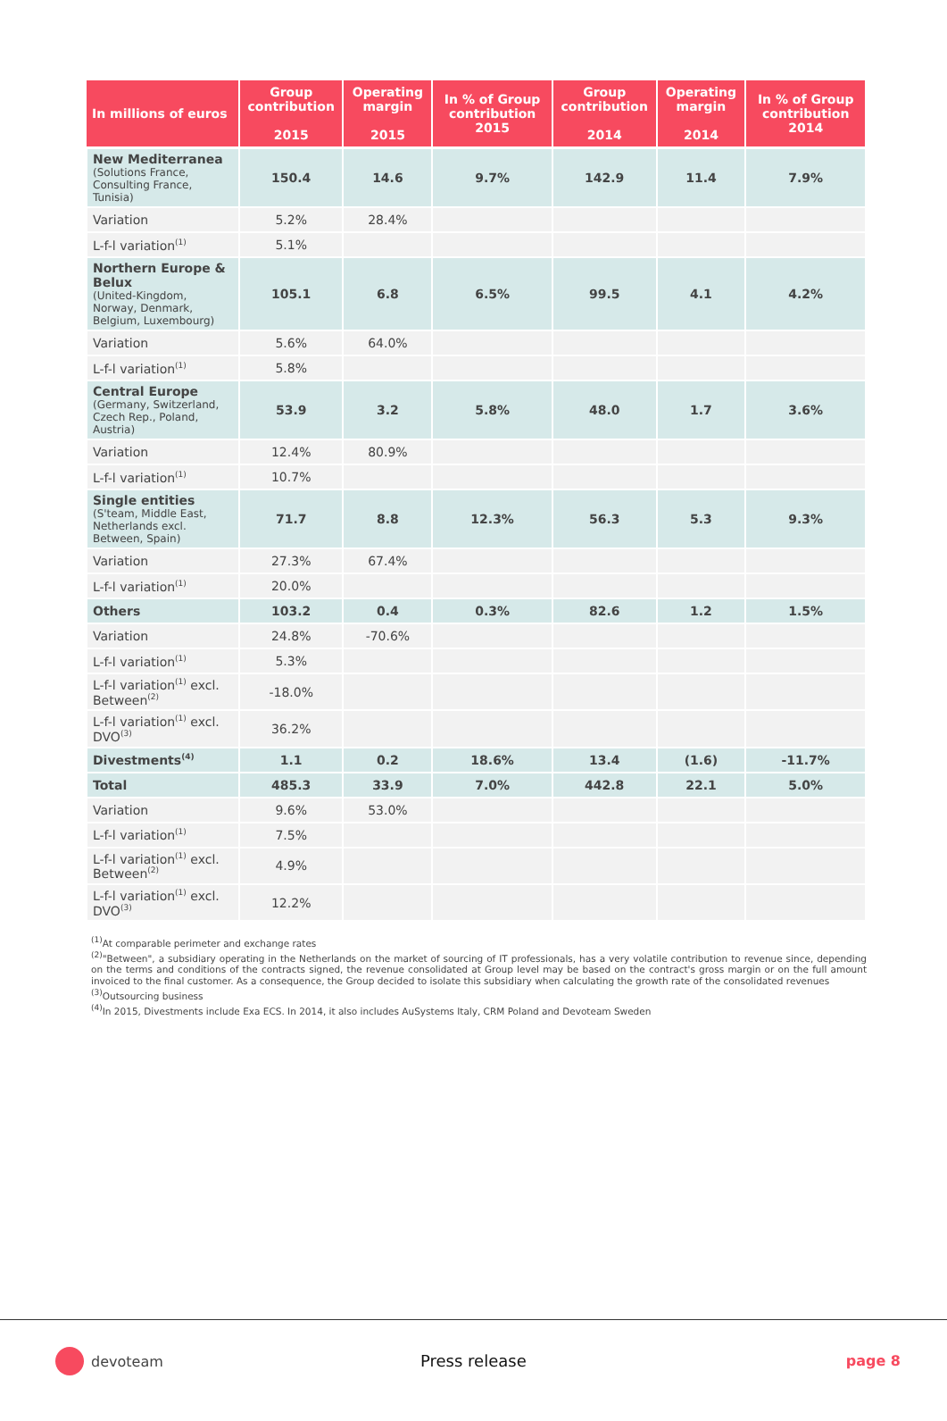| In millions of euros | Group contribution 2015 | Operating margin 2015 | In % of Group contribution 2015 | Group contribution 2014 | Operating margin 2014 | In % of Group contribution 2014 |
| --- | --- | --- | --- | --- | --- | --- |
| New Mediterranea (Solutions France, Consulting France, Tunisia) | 150.4 | 14.6 | 9.7% | 142.9 | 11.4 | 7.9% |
| Variation | 5.2% | 28.4% | | | | |
| L-f-l variation<sup>(1)</sup> | 5.1% | | | | | |
| Northern Europe & Belux (United-Kingdom, Norway, Denmark, Belgium, Luxembourg) | 105.1 | 6.8 | 6.5% | 99.5 | 4.1 | 4.2% |
| Variation | 5.6% | 64.0% | | | | |
| L-f-l variation<sup>(1)</sup> | 5.8% | | | | | |
| Central Europe (Germany, Switzerland, Czech Rep., Poland, Austria) | 53.9 | 3.2 | 5.8% | 48.0 | 1.7 | 3.6% |
| Variation | 12.4% | 80.9% | | | | |
| L-f-l variation<sup>(1)</sup> | 10.7% | | | | | |
| Single entities (S'team, Middle East, Netherlands excl. Between, Spain) | 71.7 | 8.8 | 12.3% | 56.3 | 5.3 | 9.3% |
| Variation | 27.3% | 67.4% | | | | |
| L-f-l variation<sup>(1)</sup> | 20.0% | | | | | |
| Others | 103.2 | 0.4 | 0.3% | 82.6 | 1.2 | 1.5% |
| Variation | 24.8% | -70.6% | | | | |
| L-f-l variation<sup>(1)</sup> | 5.3% | | | | | |
| L-f-l variation<sup>(1)</sup> excl. Between<sup>(2)</sup> | -18.0% | | | | | |
| L-f-l variation<sup>(1)</sup> excl. DVO<sup>(3)</sup> | 36.2% | | | | | |
| Divestments<sup>(4)</sup> | 1.1 | 0.2 | 18.6% | 13.4 | (1.6) | -11.7% |
| Total | 485.3 | 33.9 | 7.0% | 442.8 | 22.1 | 5.0% |
| Variation | 9.6% | 53.0% | | | | |
| L-f-l variation<sup>(1)</sup> | 7.5% | | | | | |
| L-f-l variation<sup>(1)</sup> excl. Between<sup>(2)</sup> | 4.9% | | | | | |
| L-f-l variation<sup>(1)</sup> excl. DVO<sup>(3)</sup> | 12.2% | | | | | |
<sup>(1)</sup> At comparable perimeter and exchange rates
<sup>(2)</sup> "Between", a subsidiary operating in the Netherlands on the market of sourcing of IT professionals, has a very volatile contribution to revenue since, depending on the terms and conditions of the contracts signed, the revenue consolidated at Group level may be based on the contract's gross margin or on the full amount invoiced to the final customer. As a consequence, the Group decided to isolate this subsidiary when calculating the growth rate of the consolidated revenues
<sup>(3)</sup> Outsourcing business
<sup>(4)</sup> In 2015, Divestments include Exa ECS. In 2014, it also includes AuSystems Italy, CRM Poland and Devoteam Sweden
devoteam Press release page 8